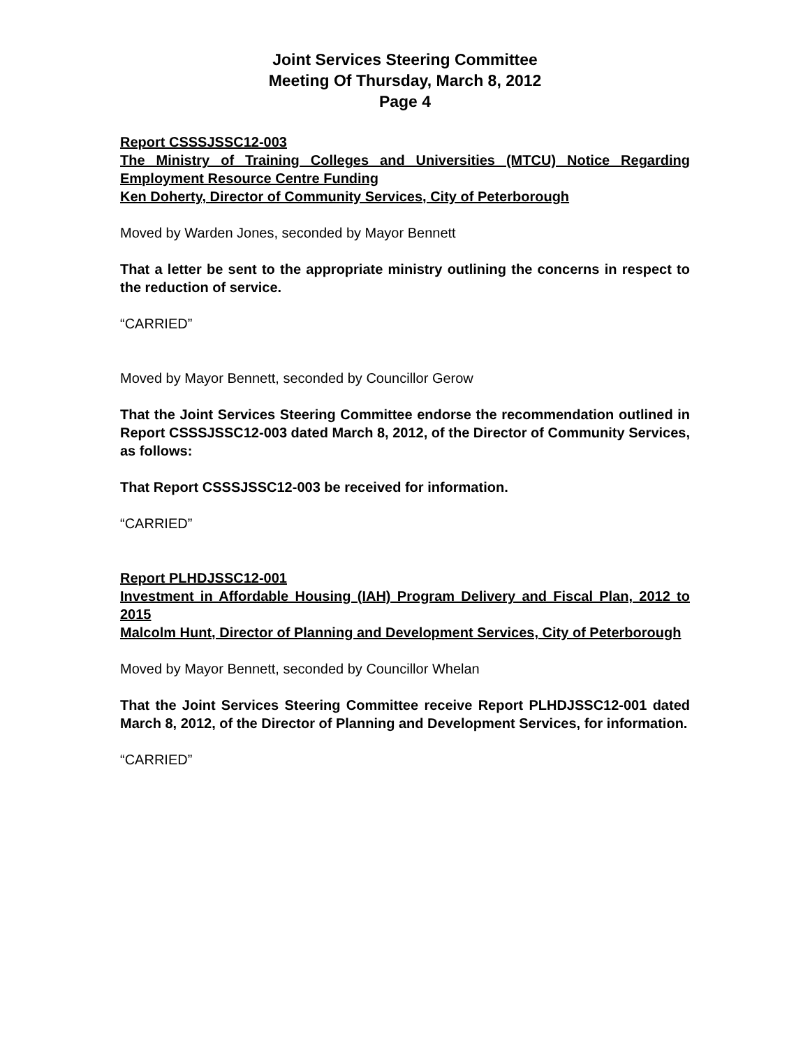Joint Services Steering Committee
Meeting Of Thursday, March 8, 2012
Page 4
Report CSSSJSSC12-003
The Ministry of Training Colleges and Universities (MTCU) Notice Regarding Employment Resource Centre Funding
Ken Doherty, Director of Community Services, City of Peterborough
Moved by Warden Jones, seconded by Mayor Bennett
That a letter be sent to the appropriate ministry outlining the concerns in respect to the reduction of service.
“CARRIED”
Moved by Mayor Bennett, seconded by Councillor Gerow
That the Joint Services Steering Committee endorse the recommendation outlined in Report CSSSJSSC12-003 dated March 8, 2012, of the Director of Community Services, as follows:
That Report CSSSJSSC12-003 be received for information.
“CARRIED”
Report PLHDJSSC12-001
Investment in Affordable Housing (IAH) Program Delivery and Fiscal Plan, 2012 to 2015
Malcolm Hunt, Director of Planning and Development Services, City of Peterborough
Moved by Mayor Bennett, seconded by Councillor Whelan
That the Joint Services Steering Committee receive Report PLHDJSSC12-001 dated March 8, 2012, of the Director of Planning and Development Services, for information.
“CARRIED”